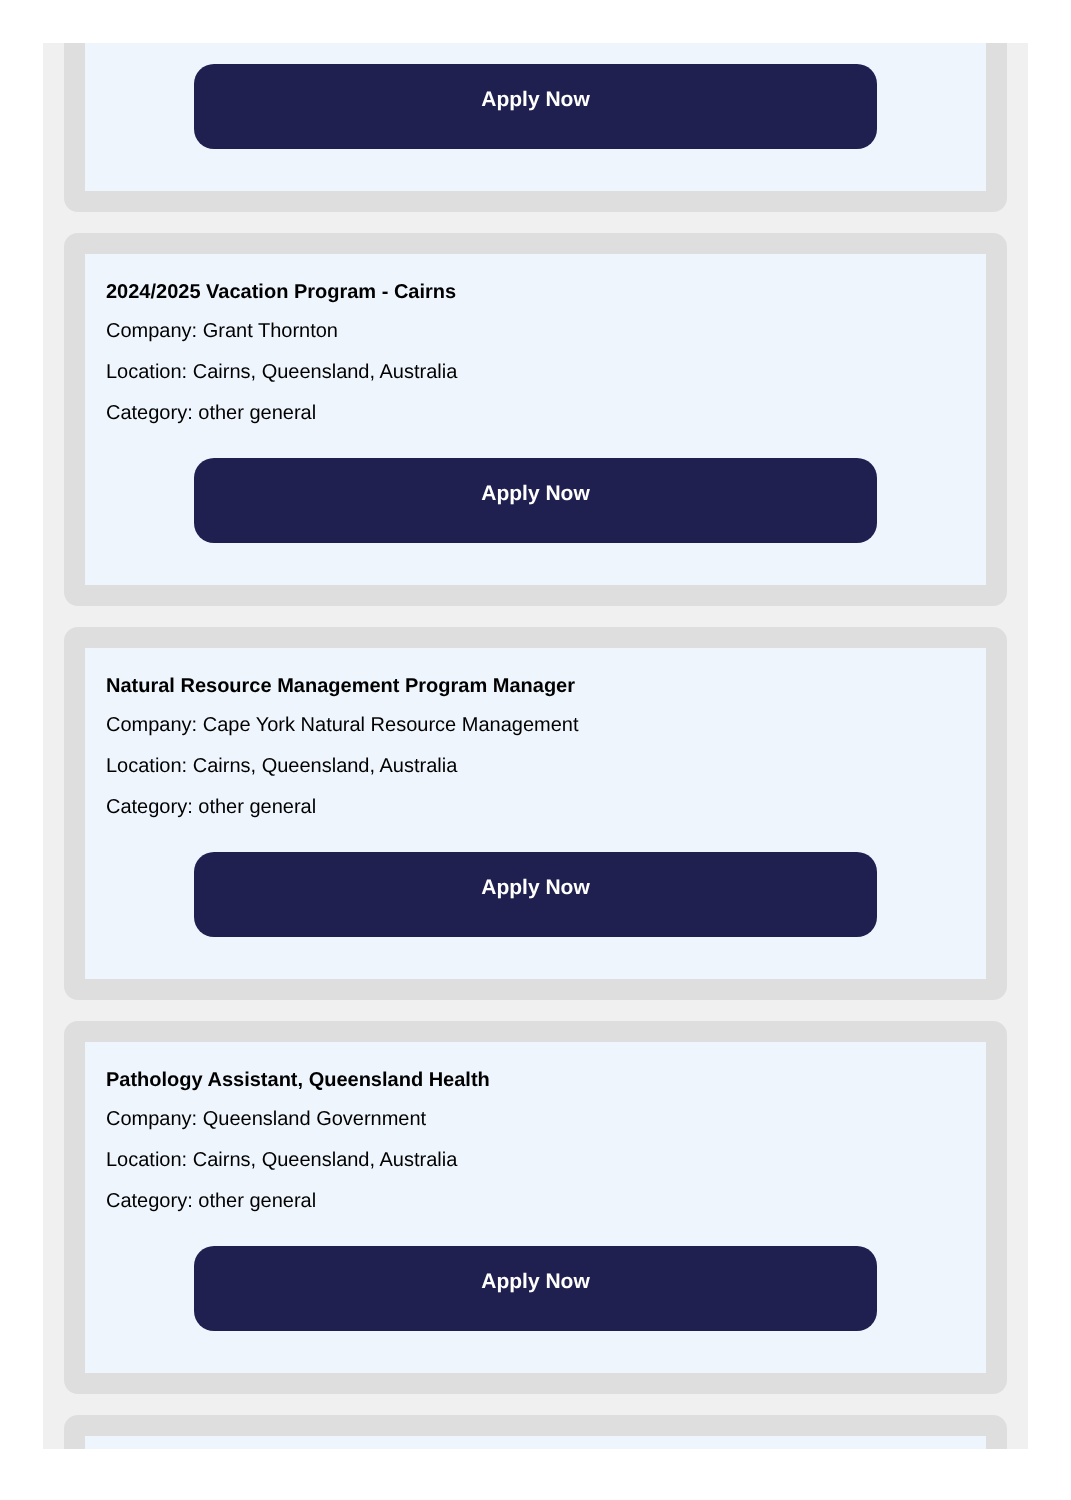Apply Now
2024/2025 Vacation Program - Cairns
Company: Grant Thornton
Location: Cairns, Queensland, Australia
Category: other general
Apply Now
Natural Resource Management Program Manager
Company: Cape York Natural Resource Management
Location: Cairns, Queensland, Australia
Category: other general
Apply Now
Pathology Assistant, Queensland Health
Company: Queensland Government
Location: Cairns, Queensland, Australia
Category: other general
Apply Now